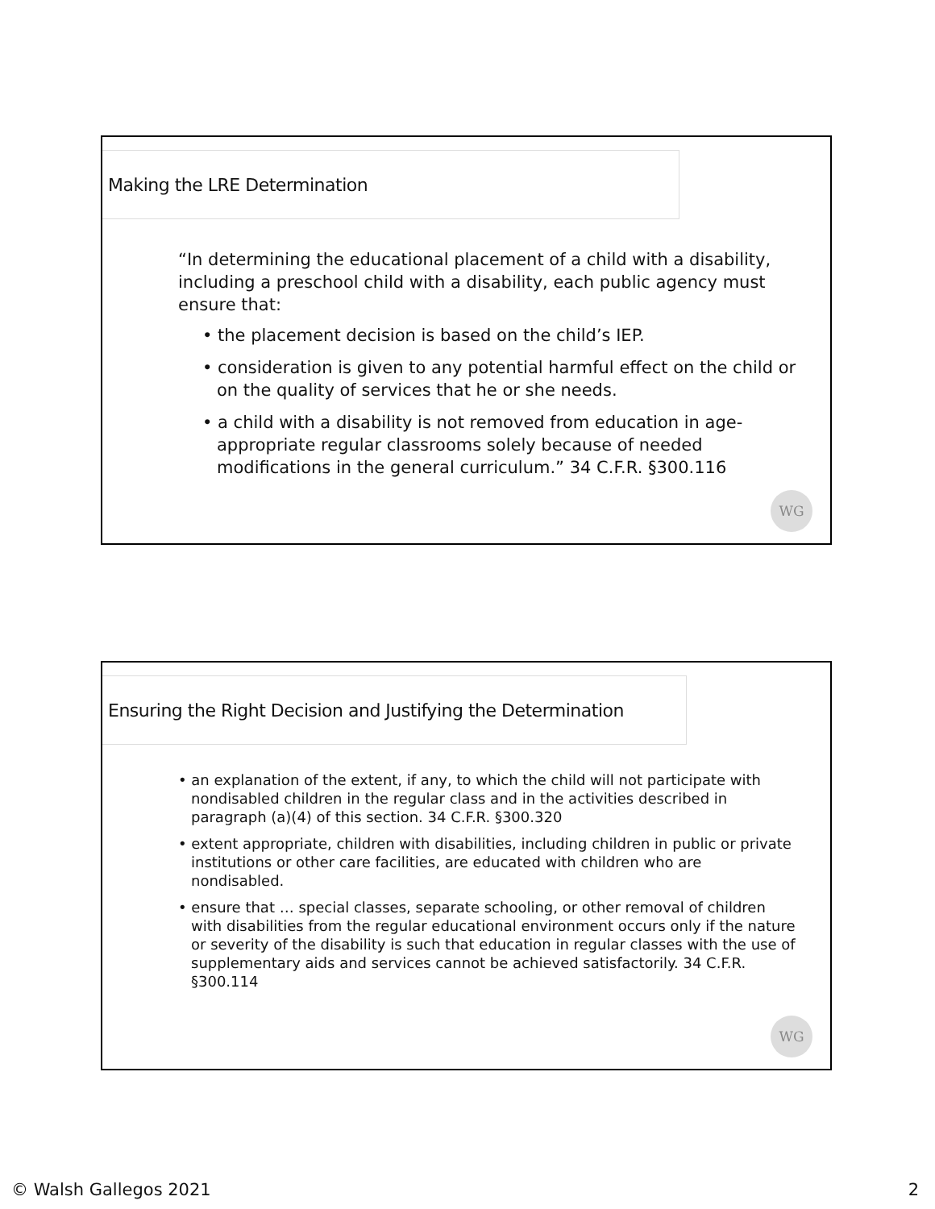Making the LRE Determination
“In determining the educational placement of a child with a disability, including a preschool child with a disability, each public agency must ensure that:
• the placement decision is based on the child’s IEP.
• consideration is given to any potential harmful effect on the child or on the quality of services that he or she needs.
• a child with a disability is not removed from education in age-appropriate regular classrooms solely because of needed modifications in the general curriculum.” 34 C.F.R. §300.116
WG
Ensuring the Right Decision and Justifying the Determination
• an explanation of the extent, if any, to which the child will not participate with nondisabled children in the regular class and in the activities described in paragraph (a)(4) of this section. 34 C.F.R. §300.320
• extent appropriate, children with disabilities, including children in public or private institutions or other care facilities, are educated with children who are nondisabled.
• ensure that … special classes, separate schooling, or other removal of children with disabilities from the regular educational environment occurs only if the nature or severity of the disability is such that education in regular classes with the use of supplementary aids and services cannot be achieved satisfactorily. 34 C.F.R. §300.114
WG
© Walsh Gallegos 2021 2